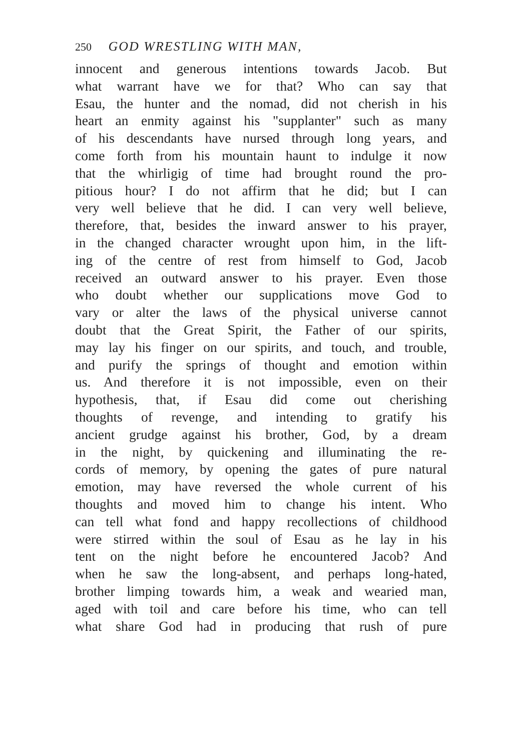250 GOD WRESTLING WITH MAN,
innocent and generous intentions towards Jacob. But
what warrant have we for that? Who can say that
Esau, the hunter and the nomad, did not cherish in his
heart an enmity against his "supplanter" such as many
of his descendants have nursed through long years, and
come forth from his mountain haunt to indulge it now
that the whirligig of time had brought round the pro-
pitious hour? I do not affirm that he did; but I can
very well believe that he did. I can very well believe,
therefore, that, besides the inward answer to his prayer,
in the changed character wrought upon him, in the lift-
ing of the centre of rest from himself to God, Jacob
received an outward answer to his prayer. Even those
who doubt whether our supplications move God to
vary or alter the laws of the physical universe cannot
doubt that the Great Spirit, the Father of our spirits,
may lay his finger on our spirits, and touch, and trouble,
and purify the springs of thought and emotion within
us. And therefore it is not impossible, even on their
hypothesis, that, if Esau did come out cherishing
thoughts of revenge, and intending to gratify his
ancient grudge against his brother, God, by a dream
in the night, by quickening and illuminating the re-
cords of memory, by opening the gates of pure natural
emotion, may have reversed the whole current of his
thoughts and moved him to change his intent. Who
can tell what fond and happy recollections of childhood
were stirred within the soul of Esau as he lay in his
tent on the night before he encountered Jacob? And
when he saw the long-absent, and perhaps long-hated,
brother limping towards him, a weak and wearied man,
aged with toil and care before his time, who can tell
what share God had in producing that rush of pure